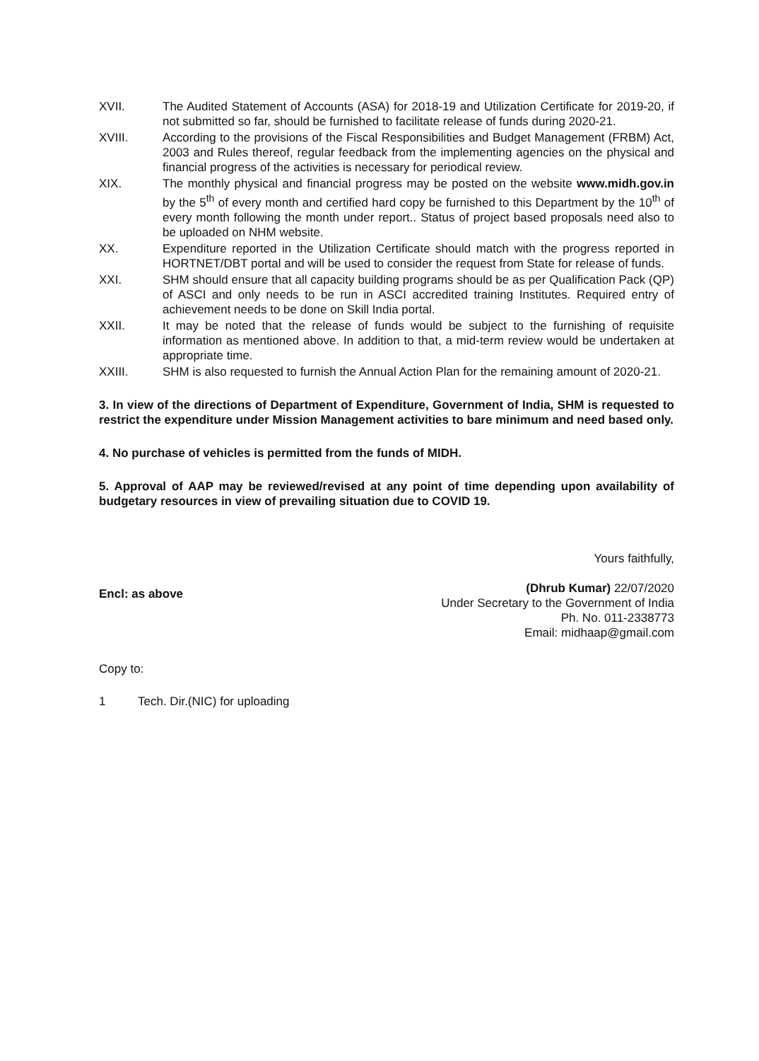XVII. The Audited Statement of Accounts (ASA) for 2018-19 and Utilization Certificate for 2019-20, if not submitted so far, should be furnished to facilitate release of funds during 2020-21.
XVIII. According to the provisions of the Fiscal Responsibilities and Budget Management (FRBM) Act, 2003 and Rules thereof, regular feedback from the implementing agencies on the physical and financial progress of the activities is necessary for periodical review.
XIX. The monthly physical and financial progress may be posted on the website www.midh.gov.in by the 5<sup>th</sup> of every month and certified hard copy be furnished to this Department by the 10<sup>th</sup> of every month following the month under report.. Status of project based proposals need also to be uploaded on NHM website.
XX. Expenditure reported in the Utilization Certificate should match with the progress reported in HORTNET/DBT portal and will be used to consider the request from State for release of funds.
XXI. SHM should ensure that all capacity building programs should be as per Qualification Pack (QP) of ASCI and only needs to be run in ASCI accredited training Institutes. Required entry of achievement needs to be done on Skill India portal.
XXII. It may be noted that the release of funds would be subject to the furnishing of requisite information as mentioned above. In addition to that, a mid-term review would be undertaken at appropriate time.
XXIII. SHM is also requested to furnish the Annual Action Plan for the remaining amount of 2020-21.
3. In view of the directions of Department of Expenditure, Government of India, SHM is requested to restrict the expenditure under Mission Management activities to bare minimum and need based only.
4. No purchase of vehicles is permitted from the funds of MIDH.
5. Approval of AAP may be reviewed/revised at any point of time depending upon availability of budgetary resources in view of prevailing situation due to COVID 19.
Encl: as above
Yours faithfully,
(Dhrub Kumar) 22/07/2020
Under Secretary to the Government of India
Ph. No. 011-2338773
Email: midhaap@gmail.com
Copy to:
1 Tech. Dir.(NIC) for uploading